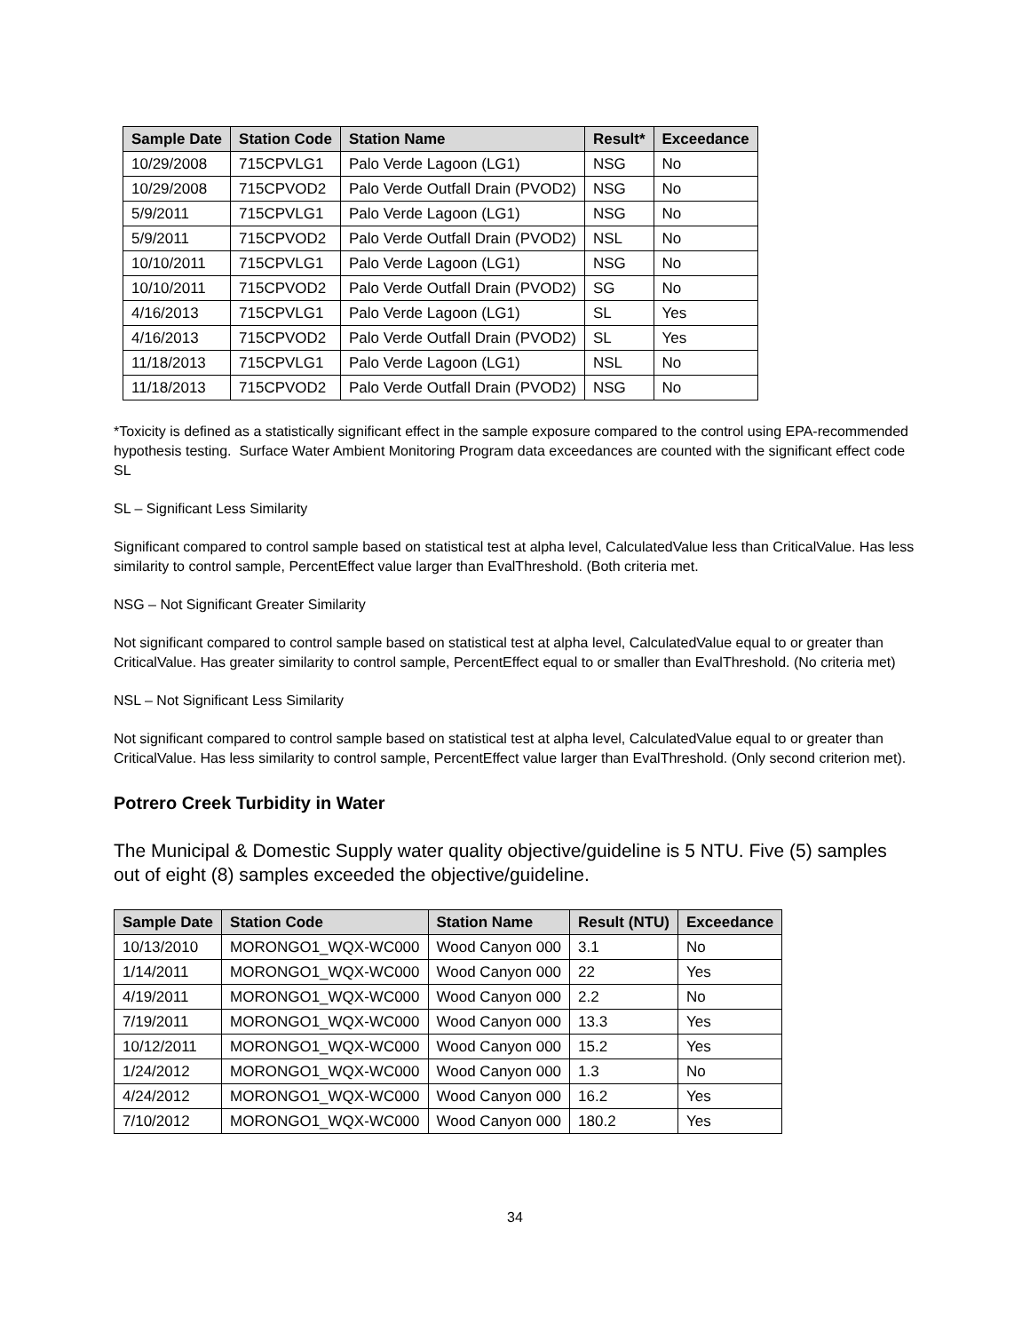| Sample Date | Station Code | Station Name | Result* | Exceedance |
| --- | --- | --- | --- | --- |
| 10/29/2008 | 715CPVLG1 | Palo Verde Lagoon (LG1) | NSG | No |
| 10/29/2008 | 715CPVOD2 | Palo Verde Outfall Drain (PVOD2) | NSG | No |
| 5/9/2011 | 715CPVLG1 | Palo Verde Lagoon (LG1) | NSG | No |
| 5/9/2011 | 715CPVOD2 | Palo Verde Outfall Drain (PVOD2) | NSL | No |
| 10/10/2011 | 715CPVLG1 | Palo Verde Lagoon (LG1) | NSG | No |
| 10/10/2011 | 715CPVOD2 | Palo Verde Outfall Drain (PVOD2) | SG | No |
| 4/16/2013 | 715CPVLG1 | Palo Verde Lagoon (LG1) | SL | Yes |
| 4/16/2013 | 715CPVOD2 | Palo Verde Outfall Drain (PVOD2) | SL | Yes |
| 11/18/2013 | 715CPVLG1 | Palo Verde Lagoon (LG1) | NSL | No |
| 11/18/2013 | 715CPVOD2 | Palo Verde Outfall Drain (PVOD2) | NSG | No |
*Toxicity is defined as a statistically significant effect in the sample exposure compared to the control using EPA-recommended hypothesis testing. Surface Water Ambient Monitoring Program data exceedances are counted with the significant effect code SL
SL – Significant Less Similarity
Significant compared to control sample based on statistical test at alpha level, CalculatedValue less than CriticalValue. Has less similarity to control sample, PercentEffect value larger than EvalThreshold. (Both criteria met.
NSG – Not Significant Greater Similarity
Not significant compared to control sample based on statistical test at alpha level, CalculatedValue equal to or greater than CriticalValue. Has greater similarity to control sample, PercentEffect equal to or smaller than EvalThreshold. (No criteria met)
NSL – Not Significant Less Similarity
Not significant compared to control sample based on statistical test at alpha level, CalculatedValue equal to or greater than CriticalValue. Has less similarity to control sample, PercentEffect value larger than EvalThreshold. (Only second criterion met).
Potrero Creek Turbidity in Water
The Municipal & Domestic Supply water quality objective/guideline is 5 NTU. Five (5) samples out of eight (8) samples exceeded the objective/guideline.
| Sample Date | Station Code | Station Name | Result (NTU) | Exceedance |
| --- | --- | --- | --- | --- |
| 10/13/2010 | MORONGO1_WQX-WC000 | Wood Canyon 000 | 3.1 | No |
| 1/14/2011 | MORONGO1_WQX-WC000 | Wood Canyon 000 | 22 | Yes |
| 4/19/2011 | MORONGO1_WQX-WC000 | Wood Canyon 000 | 2.2 | No |
| 7/19/2011 | MORONGO1_WQX-WC000 | Wood Canyon 000 | 13.3 | Yes |
| 10/12/2011 | MORONGO1_WQX-WC000 | Wood Canyon 000 | 15.2 | Yes |
| 1/24/2012 | MORONGO1_WQX-WC000 | Wood Canyon 000 | 1.3 | No |
| 4/24/2012 | MORONGO1_WQX-WC000 | Wood Canyon 000 | 16.2 | Yes |
| 7/10/2012 | MORONGO1_WQX-WC000 | Wood Canyon 000 | 180.2 | Yes |
34